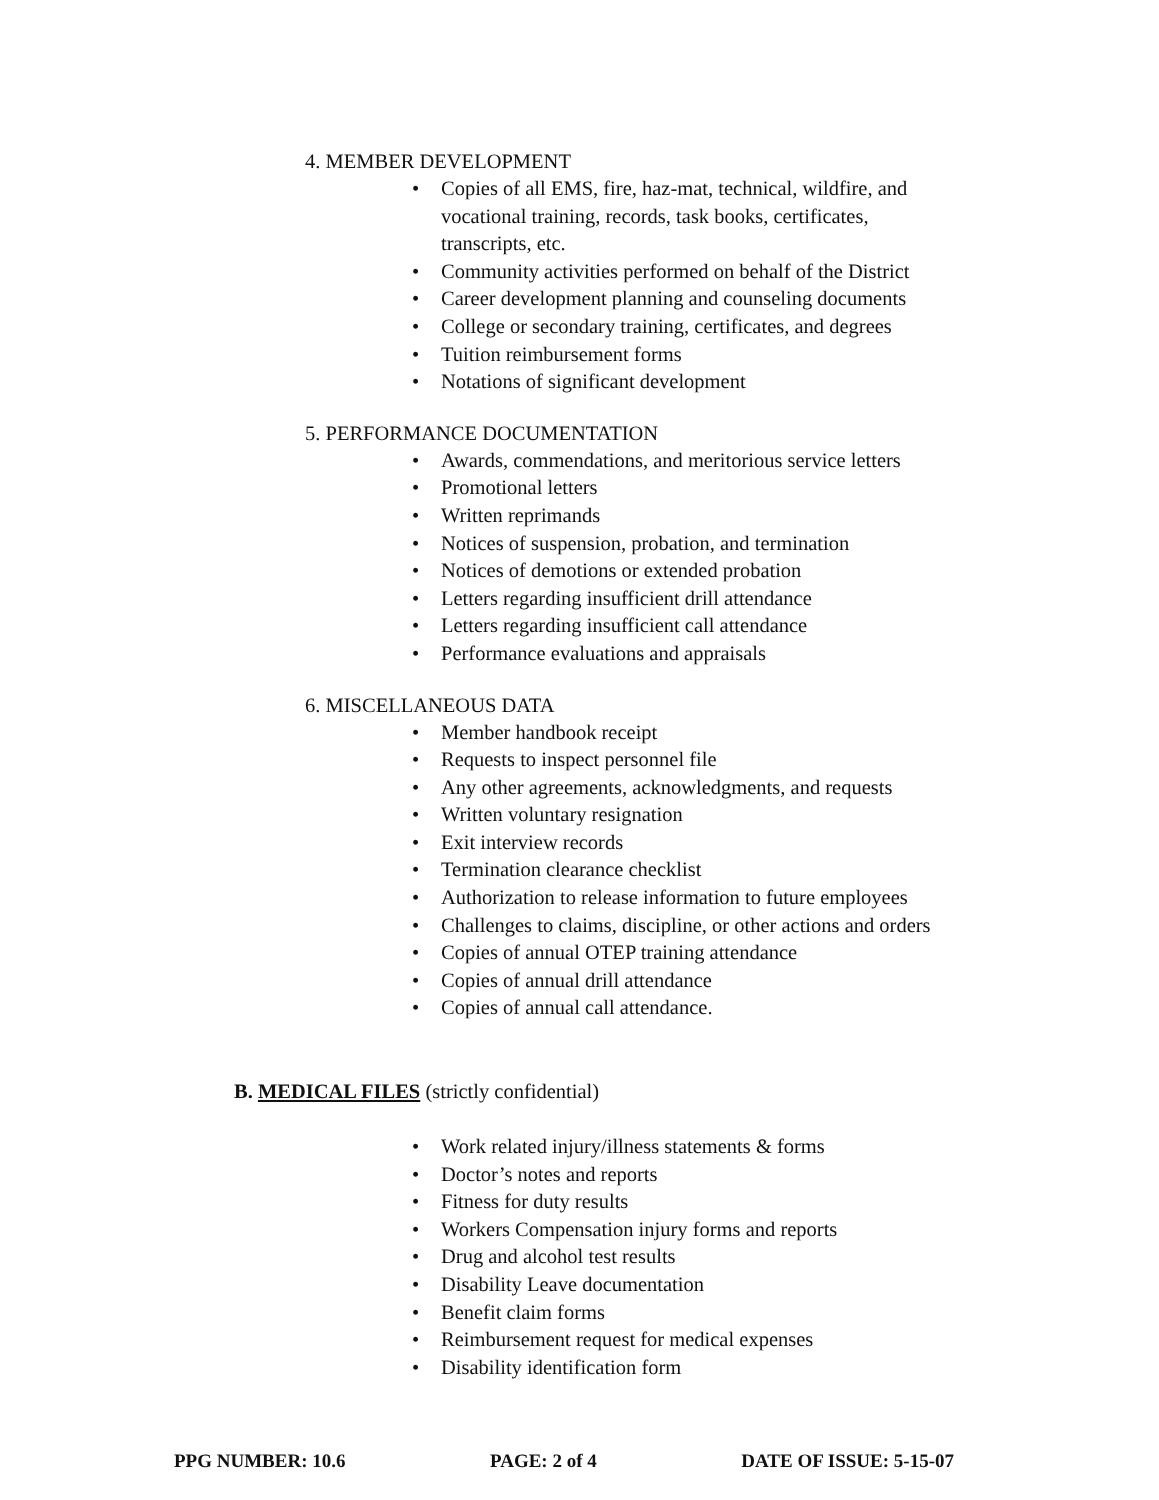4. MEMBER DEVELOPMENT
• Copies of all EMS, fire, haz-mat, technical, wildfire, and
vocational training, records, task books, certificates,
transcripts, etc.
• Community activities performed on behalf of the District
• Career development planning and counseling documents
• College or secondary training, certificates, and degrees
• Tuition reimbursement forms
• Notations of significant development
5. PERFORMANCE DOCUMENTATION
• Awards, commendations, and meritorious service letters
• Promotional letters
• Written reprimands
• Notices of suspension, probation, and termination
• Notices of demotions or extended probation
• Letters regarding insufficient drill attendance
• Letters regarding insufficient call attendance
• Performance evaluations and appraisals
6. MISCELLANEOUS DATA
• Member handbook receipt
• Requests to inspect personnel file
• Any other agreements, acknowledgments, and requests
• Written voluntary resignation
• Exit interview records
• Termination clearance checklist
• Authorization to release information to future employees
• Challenges to claims, discipline, or other actions and orders
• Copies of annual OTEP training attendance
• Copies of annual drill attendance
• Copies of annual call attendance.
B. MEDICAL FILES (strictly confidential)
• Work related injury/illness statements & forms
• Doctor’s notes and reports
• Fitness for duty results
• Workers Compensation injury forms and reports
• Drug and alcohol test results
• Disability Leave documentation
• Benefit claim forms
• Reimbursement request for medical expenses
• Disability identification form
PPG NUMBER: 10.6 PAGE: 2 of 4 DATE OF ISSUE: 5-15-07